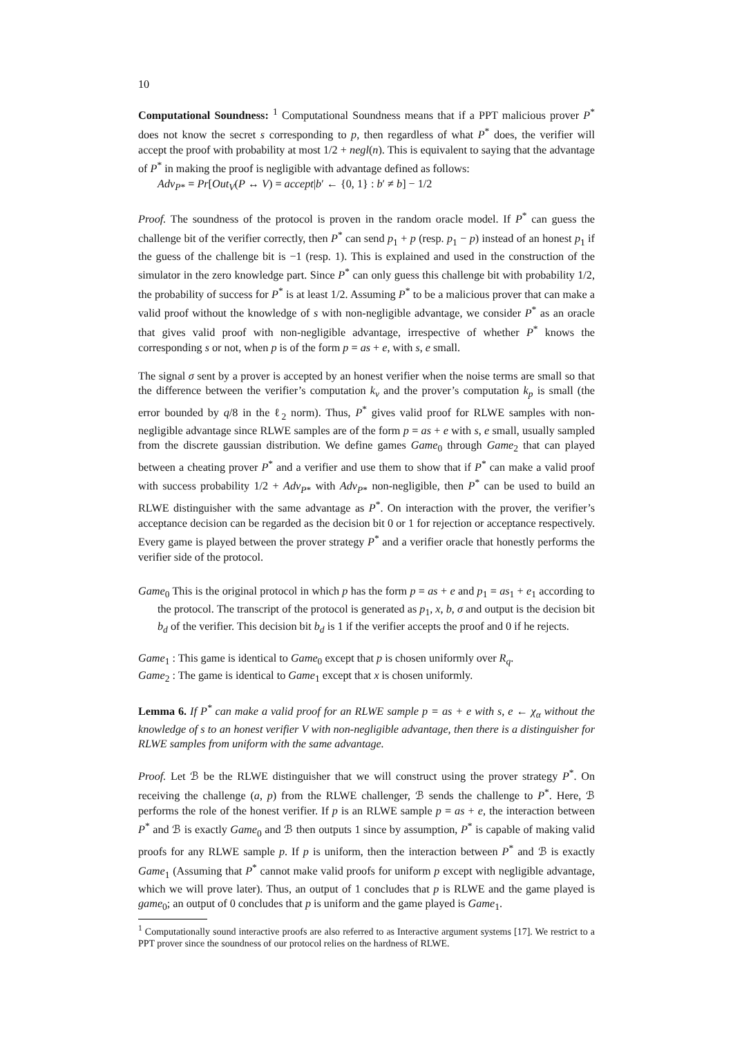10
Computational Soundness: <sup>1</sup> Computational Soundness means that if a PPT malicious prover P<sup>*</sup> does not know the secret s corresponding to p, then regardless of what P<sup>*</sup> does, the verifier will accept the proof with probability at most 1/2 + negl(n). This is equivalent to saying that the advantage of P<sup>*</sup> in making the proof is negligible with advantage defined as follows:
Adv<sub>P*</sub> = Pr[Out<sub>V</sub>(P ↔ V) = accept|b′ ← {0, 1} : b′ ≠ b] − 1/2
Proof. The soundness of the protocol is proven in the random oracle model. If P<sup>*</sup> can guess the challenge bit of the verifier correctly, then P<sup>*</sup> can send p<sub>1</sub> + p (resp. p<sub>1</sub> − p) instead of an honest p<sub>1</sub> if the guess of the challenge bit is −1 (resp. 1). This is explained and used in the construction of the simulator in the zero knowledge part. Since P<sup>*</sup> can only guess this challenge bit with probability 1/2, the probability of success for P<sup>*</sup> is at least 1/2. Assuming P<sup>*</sup> to be a malicious prover that can make a valid proof without the knowledge of s with non-negligible advantage, we consider P<sup>*</sup> as an oracle that gives valid proof with non-negligible advantage, irrespective of whether P<sup>*</sup> knows the corresponding s or not, when p is of the form p = as + e, with s, e small.
The signal σ sent by a prover is accepted by an honest verifier when the noise terms are small so that the difference between the verifier’s computation k<sub>v</sub> and the prover’s computation k<sub>p</sub> is small (the error bounded by q/8 in the ℓ<sub>2</sub> norm). Thus, P<sup>*</sup> gives valid proof for RLWE samples with non-negligible advantage since RLWE samples are of the form p = as + e with s, e small, usually sampled from the discrete gaussian distribution. We define games Game<sub>0</sub> through Game<sub>2</sub> that can played between a cheating prover P<sup>*</sup> and a verifier and use them to show that if P<sup>*</sup> can make a valid proof with success probability 1/2 + Adv<sub>P*</sub> with Adv<sub>P*</sub> non-negligible, then P<sup>*</sup> can be used to build an RLWE distinguisher with the same advantage as P<sup>*</sup>. On interaction with the prover, the verifier’s acceptance decision can be regarded as the decision bit 0 or 1 for rejection or acceptance respectively. Every game is played between the prover strategy P<sup>*</sup> and a verifier oracle that honestly performs the verifier side of the protocol.
Game<sub>0</sub> This is the original protocol in which p has the form p = as + e and p<sub>1</sub> = as<sub>1</sub> + e<sub>1</sub> according to the protocol. The transcript of the protocol is generated as p<sub>1</sub>, x, b, σ and output is the decision bit b<sub>d</sub> of the verifier. This decision bit b<sub>d</sub> is 1 if the verifier accepts the proof and 0 if he rejects.
Game<sub>1</sub> : This game is identical to Game<sub>0</sub> except that p is chosen uniformly over R<sub>q</sub>.
Game<sub>2</sub> : The game is identical to Game<sub>1</sub> except that x is chosen uniformly.
Lemma 6. If P<sup>*</sup> can make a valid proof for an RLWE sample p = as + e with s, e ← χ<sub>α</sub> without the knowledge of s to an honest verifier V with non-negligible advantage, then there is a distinguisher for RLWE samples from uniform with the same advantage.
Proof. Let ℬ be the RLWE distinguisher that we will construct using the prover strategy P<sup>*</sup>. On receiving the challenge (a, p) from the RLWE challenger, ℬ sends the challenge to P<sup>*</sup>. Here, ℬ performs the role of the honest verifier. If p is an RLWE sample p = as + e, the interaction between P<sup>*</sup> and ℬ is exactly Game<sub>0</sub> and ℬ then outputs 1 since by assumption, P<sup>*</sup> is capable of making valid proofs for any RLWE sample p. If p is uniform, then the interaction between P<sup>*</sup> and ℬ is exactly Game<sub>1</sub> (Assuming that P<sup>*</sup> cannot make valid proofs for uniform p except with negligible advantage, which we will prove later). Thus, an output of 1 concludes that p is RLWE and the game played is game<sub>0</sub>; an output of 0 concludes that p is uniform and the game played is Game<sub>1</sub>.
<sup>1</sup> Computationally sound interactive proofs are also referred to as Interactive argument systems [17]. We restrict to a PPT prover since the soundness of our protocol relies on the hardness of RLWE.